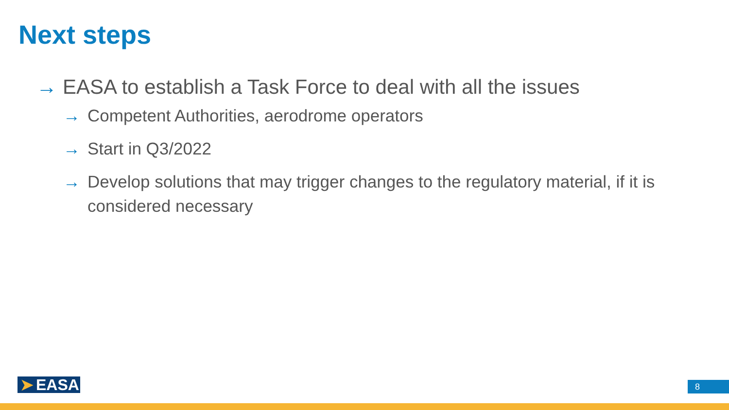Next steps
→ EASA to establish a Task Force to deal with all the issues
→ Competent Authorities, aerodrome operators
→ Start in Q3/2022
→ Develop solutions that may trigger changes to the regulatory material, if it is considered necessary
➤ EASA 8